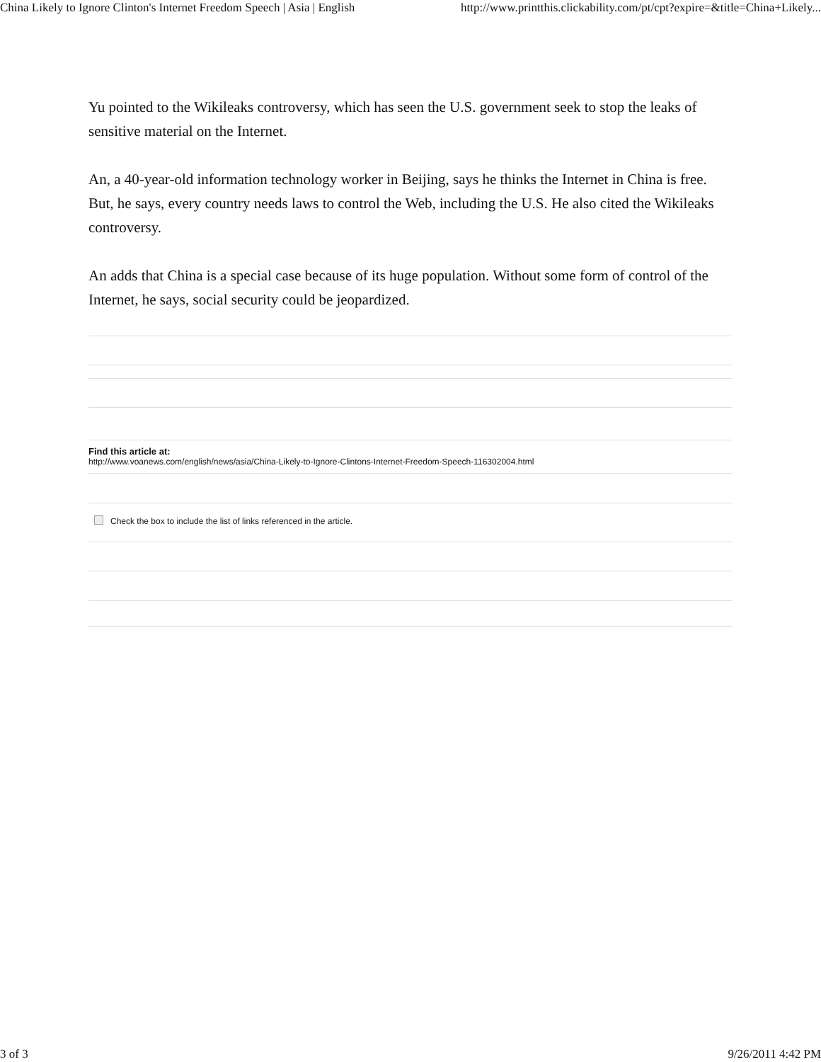China Likely to Ignore Clinton's Internet Freedom Speech | Asia | English http://www.printthis.clickability.com/pt/cpt?expire=&title=China+Likely...
Yu pointed to the Wikileaks controversy, which has seen the U.S. government seek to stop the leaks of sensitive material on the Internet.
An, a 40-year-old information technology worker in Beijing, says he thinks the Internet in China is free. But, he says, every country needs laws to control the Web, including the U.S. He also cited the Wikileaks controversy.
An adds that China is a special case because of its huge population. Without some form of control of the Internet, he says, social security could be jeopardized.
Find this article at:
http://www.voanews.com/english/news/asia/China-Likely-to-Ignore-Clintons-Internet-Freedom-Speech-116302004.html
Check the box to include the list of links referenced in the article.
3 of 3 9/26/2011 4:42 PM